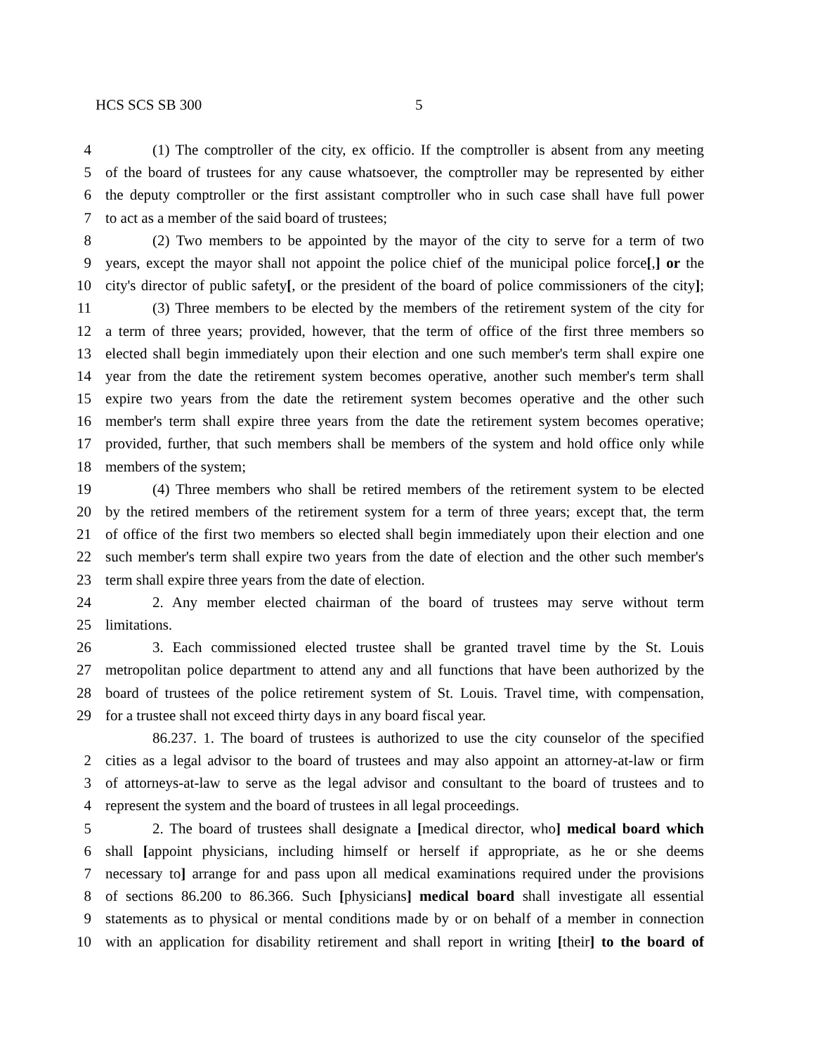HCS SCS SB 300 5
4 (1) The comptroller of the city, ex officio. If the comptroller is absent from any meeting
5 of the board of trustees for any cause whatsoever, the comptroller may be represented by either
6 the deputy comptroller or the first assistant comptroller who in such case shall have full power
7 to act as a member of the said board of trustees;
8 (2) Two members to be appointed by the mayor of the city to serve for a term of two
9 years, except the mayor shall not appoint the police chief of the municipal police force[,] or the
10 city's director of public safety[, or the president of the board of police commissioners of the city];
11 (3) Three members to be elected by the members of the retirement system of the city for
12 a term of three years; provided, however, that the term of office of the first three members so
13 elected shall begin immediately upon their election and one such member's term shall expire one
14 year from the date the retirement system becomes operative, another such member's term shall
15 expire two years from the date the retirement system becomes operative and the other such
16 member's term shall expire three years from the date the retirement system becomes operative;
17 provided, further, that such members shall be members of the system and hold office only while
18 members of the system;
19 (4) Three members who shall be retired members of the retirement system to be elected
20 by the retired members of the retirement system for a term of three years; except that, the term
21 of office of the first two members so elected shall begin immediately upon their election and one
22 such member's term shall expire two years from the date of election and the other such member's
23 term shall expire three years from the date of election.
24 2. Any member elected chairman of the board of trustees may serve without term
25 limitations.
26 3. Each commissioned elected trustee shall be granted travel time by the St. Louis
27 metropolitan police department to attend any and all functions that have been authorized by the
28 board of trustees of the police retirement system of St. Louis. Travel time, with compensation,
29 for a trustee shall not exceed thirty days in any board fiscal year.
86.237. 1. The board of trustees is authorized to use the city counselor of the specified
2 cities as a legal advisor to the board of trustees and may also appoint an attorney-at-law or firm
3 of attorneys-at-law to serve as the legal advisor and consultant to the board of trustees and to
4 represent the system and the board of trustees in all legal proceedings.
5 2. The board of trustees shall designate a [medical director, who] medical board which
6 shall [appoint physicians, including himself or herself if appropriate, as he or she deems
7 necessary to] arrange for and pass upon all medical examinations required under the provisions
8 of sections 86.200 to 86.366. Such [physicians] medical board shall investigate all essential
9 statements as to physical or mental conditions made by or on behalf of a member in connection
10 with an application for disability retirement and shall report in writing [their] to the board of